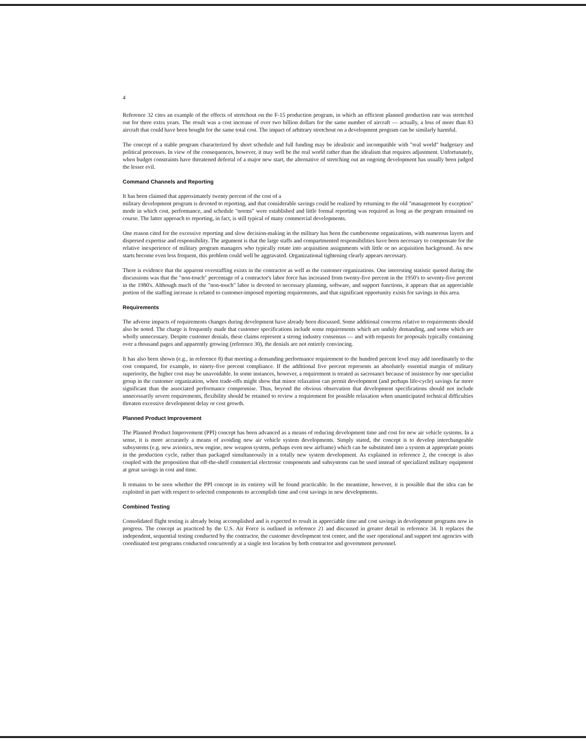4
Reference 32 cites an example of the effects of stretchout on the F-15 production program, in which an efficient planned production rate was stretched out for three extra years. The result was a cost increase of over two billion dollars for the same number of aircraft — actually, a loss of more than 83 aircraft that could have been bought for the same total cost. The impact of arbitrary stretchout on a development program can be similarly harmful.
The concept of a stable program characterized by short schedule and full funding may be idealistic and incompatible with "real world" budgetary and political processes. In view of the consequences, however, it may well be the real world rather than the idealism that requires adjustment. Unfortunately, when budget constraints have threatened deferral of a major new start, the alternative of stretching out an ongoing development has usually been judged the lesser evil.
Command Channels and Reporting
It has been claimed that approximately twenty percent of the cost of a
military development program is devoted to reporting, and that considerable savings could be realized by returning to the old "management by exception" mode in which cost, performance, and schedule "norms" were established and little formal reporting was required as long as the program remained on course. The latter approach to reporting, in fact, is still typical of many commercial developments.
One reason cited for the excessive reporting and slow decision-making in the military has been the cumbersome organizations, with numerous layers and dispersed expertise and responsibility. The argument is that the large staffs and compartmented responsibilities have been necessary to compensate for the relative inexperience of military program managers who typically rotate into acquisition assignments with little or no acquisition background. As new starts become even less frequent, this problem could well be aggravated. Organizational tightening clearly appears necessary.
There is evidence that the apparent overstaffing exists in the contractor as well as the customer organizations. One interesting statistic quoted during the discussions was that the "non-touch" percentage of a contractor's labor force has increased from twenty-five percent in the 1950's to seventy-five percent in the 1980's. Although much of the "non-touch" labor is devoted to necessary planning, software, and support functions, it appears that an appreciable portion of the staffing increase is related to customer-imposed reporting requirements, and that significant opportunity exists for savings in this area.
Requirements
The adverse impacts of requirements changes during development have already been discussed. Some additional concerns relative to requirements should also be noted. The charge is frequently made that customer specifications include some requirements which are unduly demanding, and some which are wholly unnecessary. Despite customer denials, these claims represent a strong industry consensus — and with requests for proposals typically containing over a thousand pages and apparently growing (reference 30), the denials are not entirely convincing.
It has also been shown (e.g., in reference 8) that meeting a demanding performance requirement to the hundred percent level may add inordinately to the cost compared, for example, to ninety-five percent compliance. If the additional five percent represents an absolutely essential margin of military superiority, the higher cost may be unavoidable. In some instances, however, a requirement is treated as sacrosanct because of insistence by one specialist group in the customer organization, when trade-offs might show that minor relaxation can permit development (and perhaps life-cycle) savings far more significant than the associated performance compromise. Thus, beyond the obvious observation that development specifications should not include unnecessarily severe requirements, flexibility should be retained to review a requirement for possible relaxation when unanticipated technical difficulties threaten excessive development delay or cost growth.
Planned Product Improvement
The Planned Product Improvement (PPI) concept has been advanced as a means of reducing development time and cost for new air vehicle systems. In a sense, it is more accurately a means of avoiding new air vehicle system developments. Simply stated, the concept is to develop interchangeable subsystems (e.g. new avionics, new engine, new weapon system, perhaps even new airframe) which can be substituted into a system at appropriate points in the production cycle, rather than packaged simultaneously in a totally new system development. As explained in reference 2, the concept is also coupled with the proposition that off-the-shelf commercial electronic components and subsystems can be used instead of specialized military equipment at great savings in cost and time.
It remains to be seen whether the PPI concept in its entirety will be found practicable. In the meantime, however, it is possible that the idea can be exploited in part with respect to selected components to accomplish time and cost savings in new developments.
Combined Testing
Consolidated flight testing is already being accomplished and is expected to result in appreciable time and cost savings in development programs now in progress. The concept as practiced by the U.S. Air Force is outlined in reference 21 and discussed in greater detail in reference 34. It replaces the independent, sequential testing conducted by the contractor, the customer development test center, and the user operational and support test agencies with coordinated test programs conducted concurrently at a single test location by both contractor and government personnel.